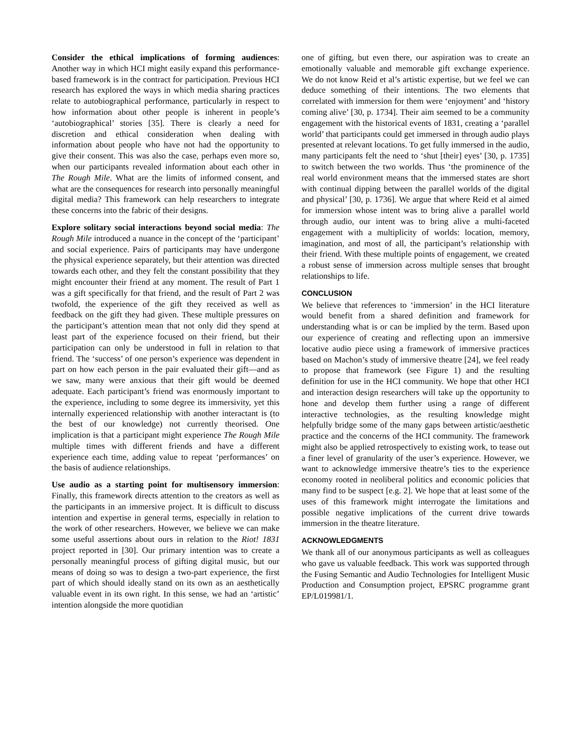Consider the ethical implications of forming audiences: Another way in which HCI might easily expand this performance-based framework is in the contract for participation. Previous HCI research has explored the ways in which media sharing practices relate to autobiographical performance, particularly in respect to how information about other people is inherent in people’s ‘autobiographical’ stories [35]. There is clearly a need for discretion and ethical consideration when dealing with information about people who have not had the opportunity to give their consent. This was also the case, perhaps even more so, when our participants revealed information about each other in The Rough Mile. What are the limits of informed consent, and what are the consequences for research into personally meaningful digital media? This framework can help researchers to integrate these concerns into the fabric of their designs.
Explore solitary social interactions beyond social media: The Rough Mile introduced a nuance in the concept of the ‘participant’ and social experience. Pairs of participants may have undergone the physical experience separately, but their attention was directed towards each other, and they felt the constant possibility that they might encounter their friend at any moment. The result of Part 1 was a gift specifically for that friend, and the result of Part 2 was twofold, the experience of the gift they received as well as feedback on the gift they had given. These multiple pressures on the participant’s attention mean that not only did they spend at least part of the experience focused on their friend, but their participation can only be understood in full in relation to that friend. The ‘success’ of one person’s experience was dependent in part on how each person in the pair evaluated their gift—and as we saw, many were anxious that their gift would be deemed adequate. Each participant’s friend was enormously important to the experience, including to some degree its immersivity, yet this internally experienced relationship with another interactant is (to the best of our knowledge) not currently theorised. One implication is that a participant might experience The Rough Mile multiple times with different friends and have a different experience each time, adding value to repeat ‘performances’ on the basis of audience relationships.
Use audio as a starting point for multisensory immersion: Finally, this framework directs attention to the creators as well as the participants in an immersive project. It is difficult to discuss intention and expertise in general terms, especially in relation to the work of other researchers. However, we believe we can make some useful assertions about ours in relation to the Riot! 1831 project reported in [30]. Our primary intention was to create a personally meaningful process of gifting digital music, but our means of doing so was to design a two-part experience, the first part of which should ideally stand on its own as an aesthetically valuable event in its own right. In this sense, we had an ‘artistic’ intention alongside the more quotidian
one of gifting, but even there, our aspiration was to create an emotionally valuable and memorable gift exchange experience. We do not know Reid et al’s artistic expertise, but we feel we can deduce something of their intentions. The two elements that correlated with immersion for them were ‘enjoyment’ and ‘history coming alive’ [30, p. 1734]. Their aim seemed to be a community engagement with the historical events of 1831, creating a ‘parallel world’ that participants could get immersed in through audio plays presented at relevant locations. To get fully immersed in the audio, many participants felt the need to ‘shut [their] eyes’ [30, p. 1735] to switch between the two worlds. Thus ‘the prominence of the real world environment means that the immersed states are short with continual dipping between the parallel worlds of the digital and physical’ [30, p. 1736]. We argue that where Reid et al aimed for immersion whose intent was to bring alive a parallel world through audio, our intent was to bring alive a multi-faceted engagement with a multiplicity of worlds: location, memory, imagination, and most of all, the participant’s relationship with their friend. With these multiple points of engagement, we created a robust sense of immersion across multiple senses that brought relationships to life.
CONCLUSION
We believe that references to ‘immersion’ in the HCI literature would benefit from a shared definition and framework for understanding what is or can be implied by the term. Based upon our experience of creating and reflecting upon an immersive locative audio piece using a framework of immersive practices based on Machon’s study of immersive theatre [24], we feel ready to propose that framework (see Figure 1) and the resulting definition for use in the HCI community. We hope that other HCI and interaction design researchers will take up the opportunity to hone and develop them further using a range of different interactive technologies, as the resulting knowledge might helpfully bridge some of the many gaps between artistic/aesthetic practice and the concerns of the HCI community. The framework might also be applied retrospectively to existing work, to tease out a finer level of granularity of the user’s experience. However, we want to acknowledge immersive theatre’s ties to the experience economy rooted in neoliberal politics and economic policies that many find to be suspect [e.g. 2]. We hope that at least some of the uses of this framework might interrogate the limitations and possible negative implications of the current drive towards immersion in the theatre literature.
ACKNOWLEDGMENTS
We thank all of our anonymous participants as well as colleagues who gave us valuable feedback. This work was supported through the Fusing Semantic and Audio Technologies for Intelligent Music Production and Consumption project, EPSRC programme grant EP/L019981/1.